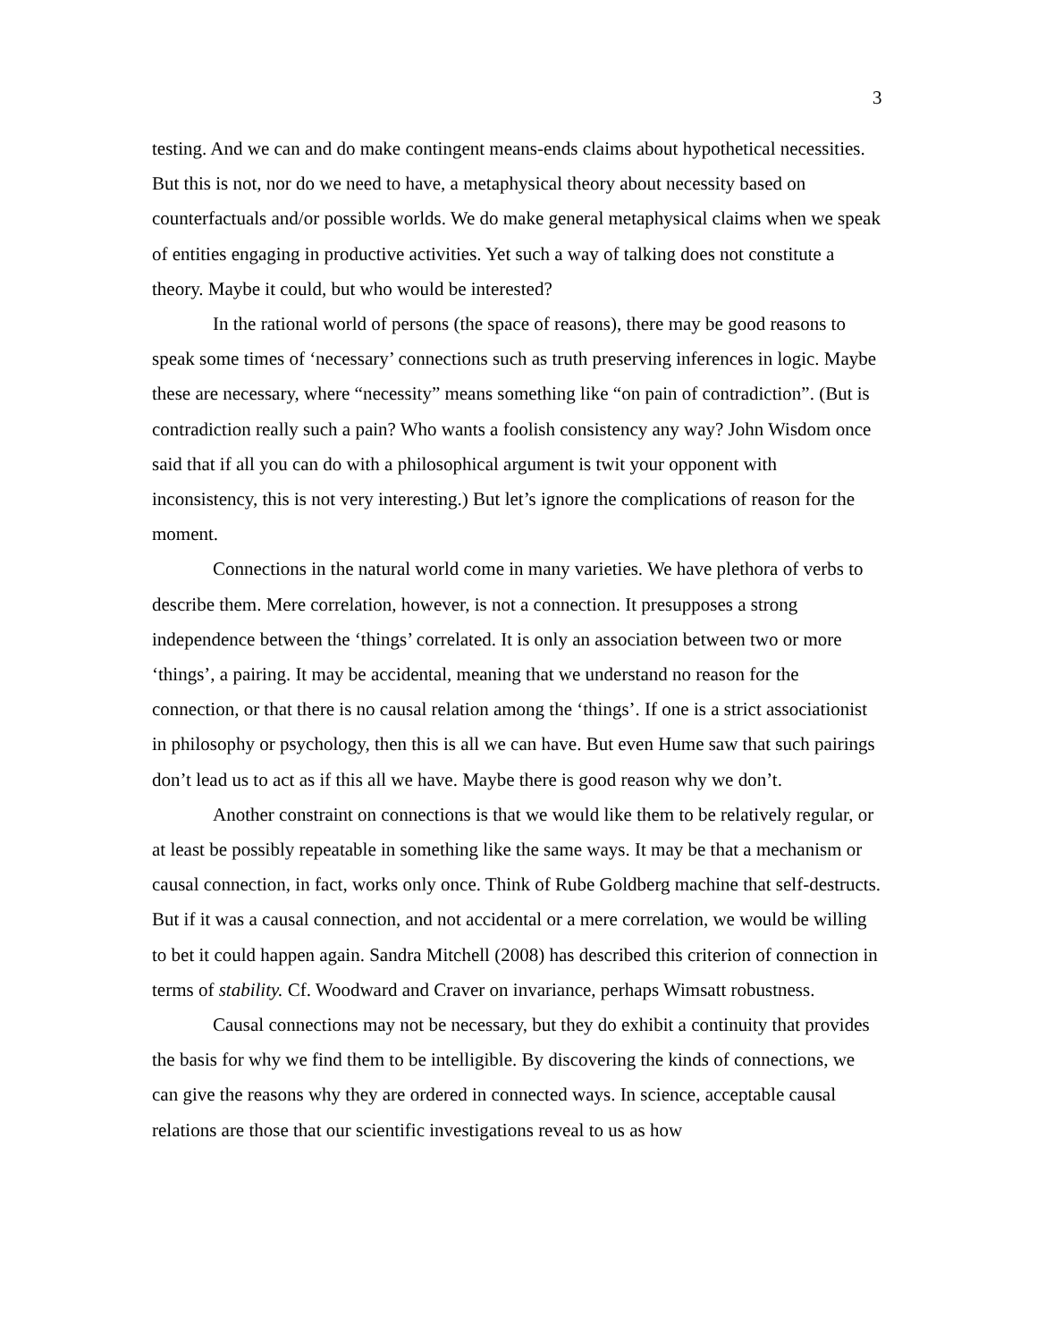3
testing. And we can and do make contingent means-ends claims about hypothetical necessities. But this is not, nor do we need to have, a metaphysical theory about necessity based on counterfactuals and/or possible worlds. We do make general metaphysical claims when we speak of entities engaging in productive activities. Yet such a way of talking does not constitute a theory. Maybe it could, but who would be interested?
In the rational world of persons (the space of reasons), there may be good reasons to speak some times of ‘necessary’ connections such as truth preserving inferences in logic. Maybe these are necessary, where “necessity” means something like “on pain of contradiction”. (But is contradiction really such a pain? Who wants a foolish consistency any way? John Wisdom once said that if all you can do with a philosophical argument is twit your opponent with inconsistency, this is not very interesting.) But let’s ignore the complications of reason for the moment.
Connections in the natural world come in many varieties. We have plethora of verbs to describe them. Mere correlation, however, is not a connection. It presupposes a strong independence between the ‘things’ correlated. It is only an association between two or more ‘things’, a pairing. It may be accidental, meaning that we understand no reason for the connection, or that there is no causal relation among the ‘things’. If one is a strict associationist in philosophy or psychology, then this is all we can have. But even Hume saw that such pairings don’t lead us to act as if this all we have. Maybe there is good reason why we don’t.
Another constraint on connections is that we would like them to be relatively regular, or at least be possibly repeatable in something like the same ways. It may be that a mechanism or causal connection, in fact, works only once. Think of Rube Goldberg machine that self-destructs. But if it was a causal connection, and not accidental or a mere correlation, we would be willing to bet it could happen again. Sandra Mitchell (2008) has described this criterion of connection in terms of stability. Cf. Woodward and Craver on invariance, perhaps Wimsatt robustness.
Causal connections may not be necessary, but they do exhibit a continuity that provides the basis for why we find them to be intelligible. By discovering the kinds of connections, we can give the reasons why they are ordered in connected ways. In science, acceptable causal relations are those that our scientific investigations reveal to us as how